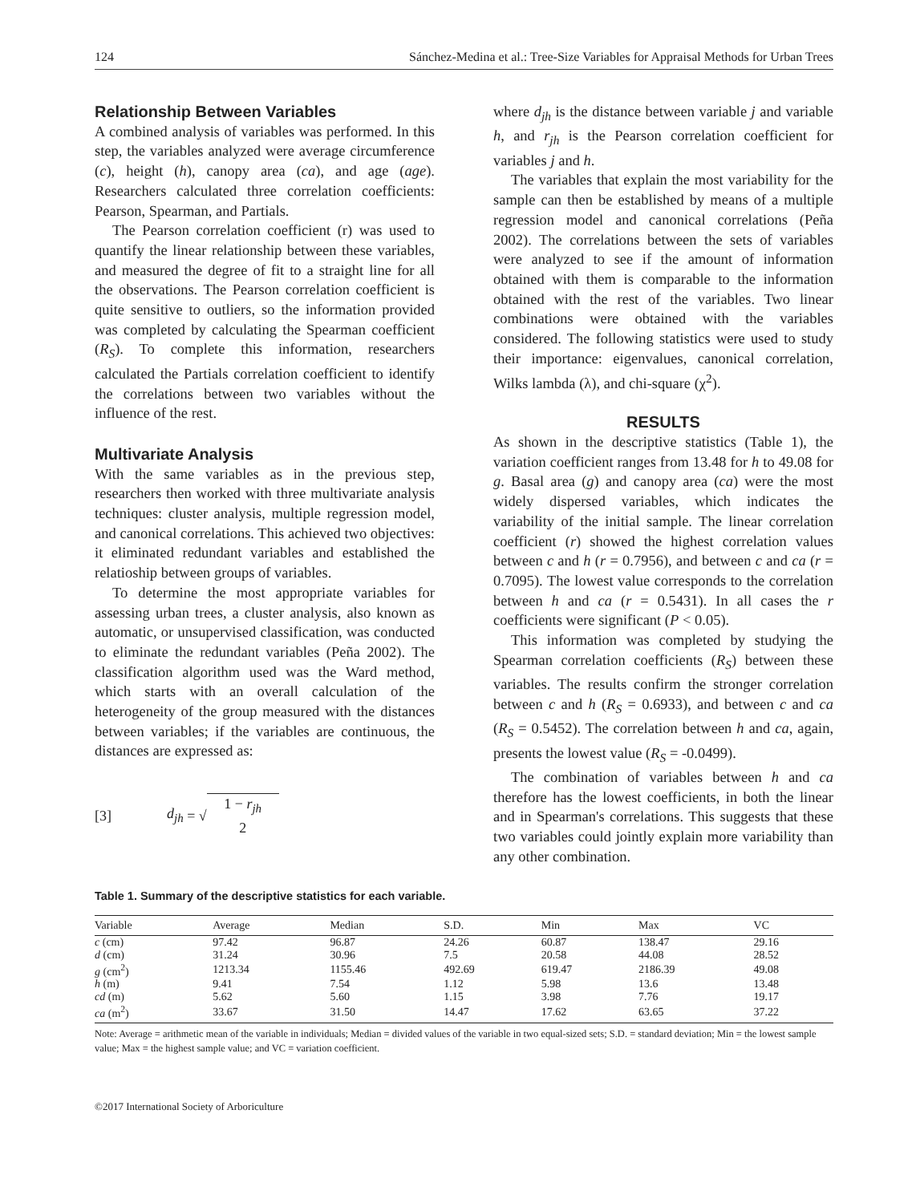124 Sánchez-Medina et al.: Tree-Size Variables for Appraisal Methods for Urban Trees
Relationship Between Variables
A combined analysis of variables was performed. In this step, the variables analyzed were average circumference (c), height (h), canopy area (ca), and age (age). Researchers calculated three correlation coefficients: Pearson, Spearman, and Partials.
The Pearson correlation coefficient (r) was used to quantify the linear relationship between these variables, and measured the degree of fit to a straight line for all the observations. The Pearson correlation coefficient is quite sensitive to outliers, so the information provided was completed by calculating the Spearman coefficient (R<sub>S</sub>). To complete this information, researchers calculated the Partials correlation coefficient to identify the correlations between two variables without the influence of the rest.
Multivariate Analysis
With the same variables as in the previous step, researchers then worked with three multivariate analysis techniques: cluster analysis, multiple regression model, and canonical correlations. This achieved two objectives: it eliminated redundant variables and established the relatioship between groups of variables.
To determine the most appropriate variables for assessing urban trees, a cluster analysis, also known as automatic, or unsupervised classification, was conducted to eliminate the redundant variables (Peña 2002). The classification algorithm used was the Ward method, which starts with an overall calculation of the heterogeneity of the group measured with the distances between variables; if the variables are continuous, the distances are expressed as:
[3] d<sub>jh</sub> = √ 1 − r<sub>jh</sub>
2
where d<sub>jh</sub> is the distance between variable j and variable h, and r<sub>jh</sub> is the Pearson correlation coefficient for variables j and h.
The variables that explain the most variability for the sample can then be established by means of a multiple regression model and canonical correlations (Peña 2002). The correlations between the sets of variables were analyzed to see if the amount of information obtained with them is comparable to the information obtained with the rest of the variables. Two linear combinations were obtained with the variables considered. The following statistics were used to study their importance: eigenvalues, canonical correlation, Wilks lambda (λ), and chi-square (χ<sup>2</sup>).
RESULTS
As shown in the descriptive statistics (Table 1), the variation coefficient ranges from 13.48 for h to 49.08 for g. Basal area (g) and canopy area (ca) were the most widely dispersed variables, which indicates the variability of the initial sample. The linear correlation coefficient (r) showed the highest correlation values between c and h (r = 0.7956), and between c and ca (r = 0.7095). The lowest value corresponds to the correlation between h and ca (r = 0.5431). In all cases the r coefficients were significant (P < 0.05).
This information was completed by studying the Spearman correlation coefficients (R<sub>S</sub>) between these variables. The results confirm the stronger correlation between c and h (R<sub>S</sub> = 0.6933), and between c and ca (R<sub>S</sub> = 0.5452). The correlation between h and ca, again, presents the lowest value (R<sub>S</sub> = -0.0499).
The combination of variables between h and ca therefore has the lowest coefficients, in both the linear and in Spearman's correlations. This suggests that these two variables could jointly explain more variability than any other combination.
Table 1. Summary of the descriptive statistics for each variable.
| Variable | Average | Median | S.D. | Min | Max | VC |
| --- | --- | --- | --- | --- | --- | --- |
| c (cm) | 97.42 | 96.87 | 24.26 | 60.87 | 138.47 | 29.16 |
| d (cm) | 31.24 | 30.96 | 7.5 | 20.58 | 44.08 | 28.52 |
| g (cm<sup>2</sup>) | 1213.34 | 1155.46 | 492.69 | 619.47 | 2186.39 | 49.08 |
| h (m) | 9.41 | 7.54 | 1.12 | 5.98 | 13.6 | 13.48 |
| cd (m) | 5.62 | 5.60 | 1.15 | 3.98 | 7.76 | 19.17 |
| ca (m<sup>2</sup>) | 33.67 | 31.50 | 14.47 | 17.62 | 63.65 | 37.22 |
Note: Average = arithmetic mean of the variable in individuals; Median = divided values of the variable in two equal-sized sets; S.D. = standard deviation; Min = the lowest sample value; Max = the highest sample value; and VC = variation coefficient.
©2017 International Society of Arboriculture